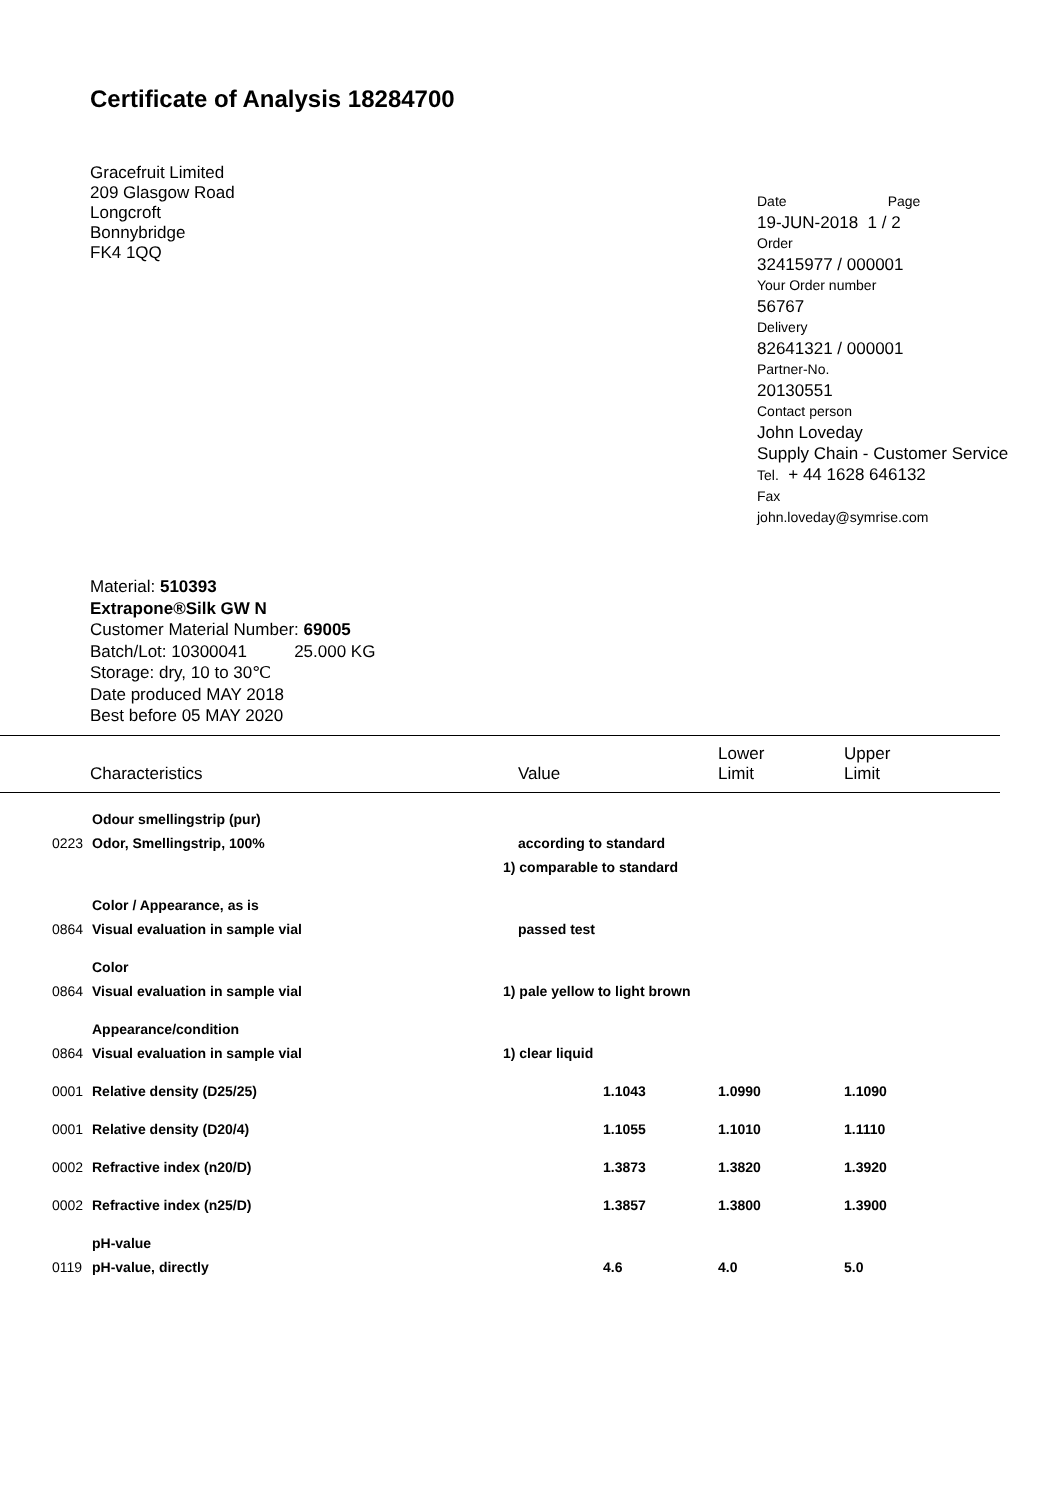Certificate of Analysis 18284700
Gracefruit Limited
209 Glasgow Road
Longcroft
Bonnybridge
FK4 1QQ
Date Page
19-JUN-2018 1 / 2
Order
32415977 / 000001
Your Order number
56767
Delivery
82641321 / 000001
Partner-No.
20130551
Contact person
John Loveday
Supply Chain - Customer Service
Tel. + 44 1628 646132
Fax
john.loveday@symrise.com
Material: 510393
Extrapone®Silk GW N
Customer Material Number: 69005
Batch/Lot: 10300041 25.000 KG
Storage: dry, 10 to 30℃
Date produced MAY 2018
Best before 05 MAY 2020
| Characteristics | | Value | Lower Limit | Upper Limit |
| --- | --- | --- | --- | --- |
| | Odour smellingstrip (pur) | | | |
| 0223 | Odor, Smellingstrip, 100% | according to standard | | |
| | | 1) comparable to standard | | |
| | Color / Appearance, as is | | | |
| 0864 | Visual evaluation in sample vial | passed test | | |
| | Color | | | |
| 0864 | Visual evaluation in sample vial | 1) pale yellow to light brown | | |
| | Appearance/condition | | | |
| 0864 | Visual evaluation in sample vial | 1) clear liquid | | |
| 0001 | Relative density (D25/25) | 1.1043 | 1.0990 | 1.1090 |
| 0001 | Relative density (D20/4) | 1.1055 | 1.1010 | 1.1110 |
| 0002 | Refractive index (n20/D) | 1.3873 | 1.3820 | 1.3920 |
| 0002 | Refractive index (n25/D) | 1.3857 | 1.3800 | 1.3900 |
| | pH-value | | | |
| 0119 | pH-value, directly | 4.6 | 4.0 | 5.0 |